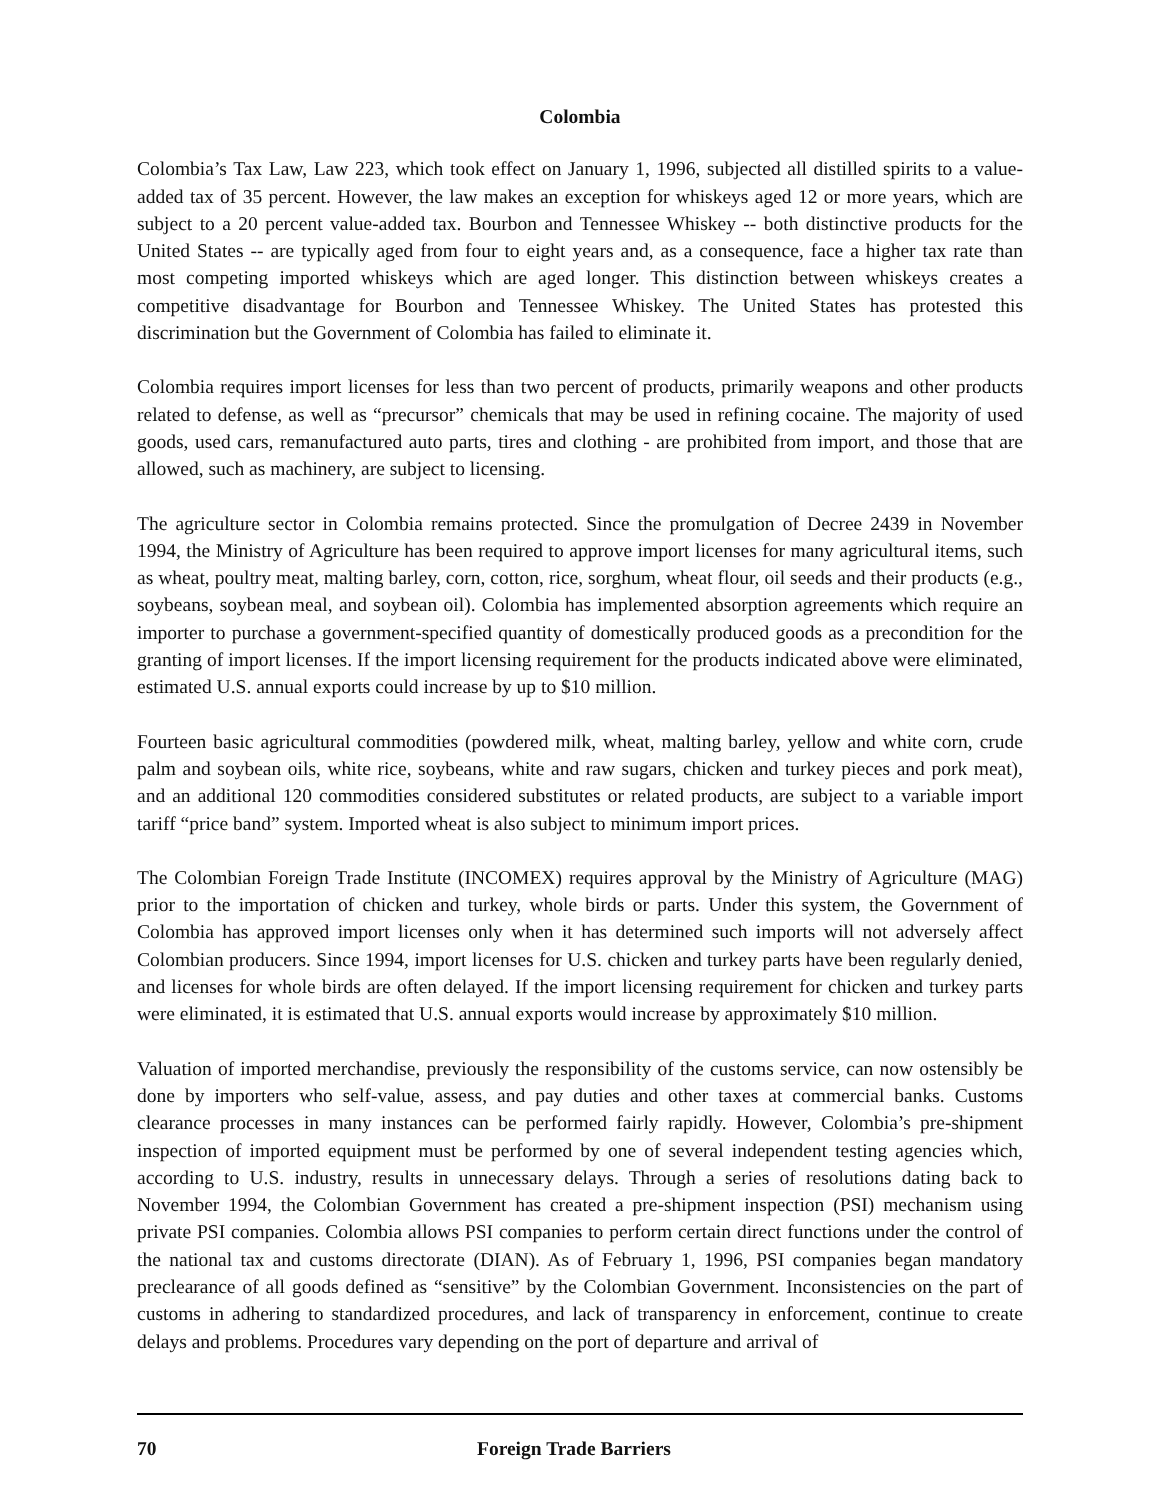Colombia
Colombia’s Tax Law, Law 223, which took effect on January 1, 1996, subjected all distilled spirits to a value-added tax of 35 percent. However, the law makes an exception for whiskeys aged 12 or more years, which are subject to a 20 percent value-added tax. Bourbon and Tennessee Whiskey -- both distinctive products for the United States -- are typically aged from four to eight years and, as a consequence, face a higher tax rate than most competing imported whiskeys which are aged longer. This distinction between whiskeys creates a competitive disadvantage for Bourbon and Tennessee Whiskey. The United States has protested this discrimination but the Government of Colombia has failed to eliminate it.
Colombia requires import licenses for less than two percent of products, primarily weapons and other products related to defense, as well as “precursor” chemicals that may be used in refining cocaine. The majority of used goods, used cars, remanufactured auto parts, tires and clothing - are prohibited from import, and those that are allowed, such as machinery, are subject to licensing.
The agriculture sector in Colombia remains protected. Since the promulgation of Decree 2439 in November 1994, the Ministry of Agriculture has been required to approve import licenses for many agricultural items, such as wheat, poultry meat, malting barley, corn, cotton, rice, sorghum, wheat flour, oil seeds and their products (e.g., soybeans, soybean meal, and soybean oil). Colombia has implemented absorption agreements which require an importer to purchase a government-specified quantity of domestically produced goods as a precondition for the granting of import licenses. If the import licensing requirement for the products indicated above were eliminated, estimated U.S. annual exports could increase by up to $10 million.
Fourteen basic agricultural commodities (powdered milk, wheat, malting barley, yellow and white corn, crude palm and soybean oils, white rice, soybeans, white and raw sugars, chicken and turkey pieces and pork meat), and an additional 120 commodities considered substitutes or related products, are subject to a variable import tariff “price band” system. Imported wheat is also subject to minimum import prices.
The Colombian Foreign Trade Institute (INCOMEX) requires approval by the Ministry of Agriculture (MAG) prior to the importation of chicken and turkey, whole birds or parts. Under this system, the Government of Colombia has approved import licenses only when it has determined such imports will not adversely affect Colombian producers. Since 1994, import licenses for U.S. chicken and turkey parts have been regularly denied, and licenses for whole birds are often delayed. If the import licensing requirement for chicken and turkey parts were eliminated, it is estimated that U.S. annual exports would increase by approximately $10 million.
Valuation of imported merchandise, previously the responsibility of the customs service, can now ostensibly be done by importers who self-value, assess, and pay duties and other taxes at commercial banks. Customs clearance processes in many instances can be performed fairly rapidly. However, Colombia’s pre-shipment inspection of imported equipment must be performed by one of several independent testing agencies which, according to U.S. industry, results in unnecessary delays. Through a series of resolutions dating back to November 1994, the Colombian Government has created a pre-shipment inspection (PSI) mechanism using private PSI companies. Colombia allows PSI companies to perform certain direct functions under the control of the national tax and customs directorate (DIAN). As of February 1, 1996, PSI companies began mandatory preclearance of all goods defined as “sensitive” by the Colombian Government. Inconsistencies on the part of customs in adhering to standardized procedures, and lack of transparency in enforcement, continue to create delays and problems. Procedures vary depending on the port of departure and arrival of
70 Foreign Trade Barriers